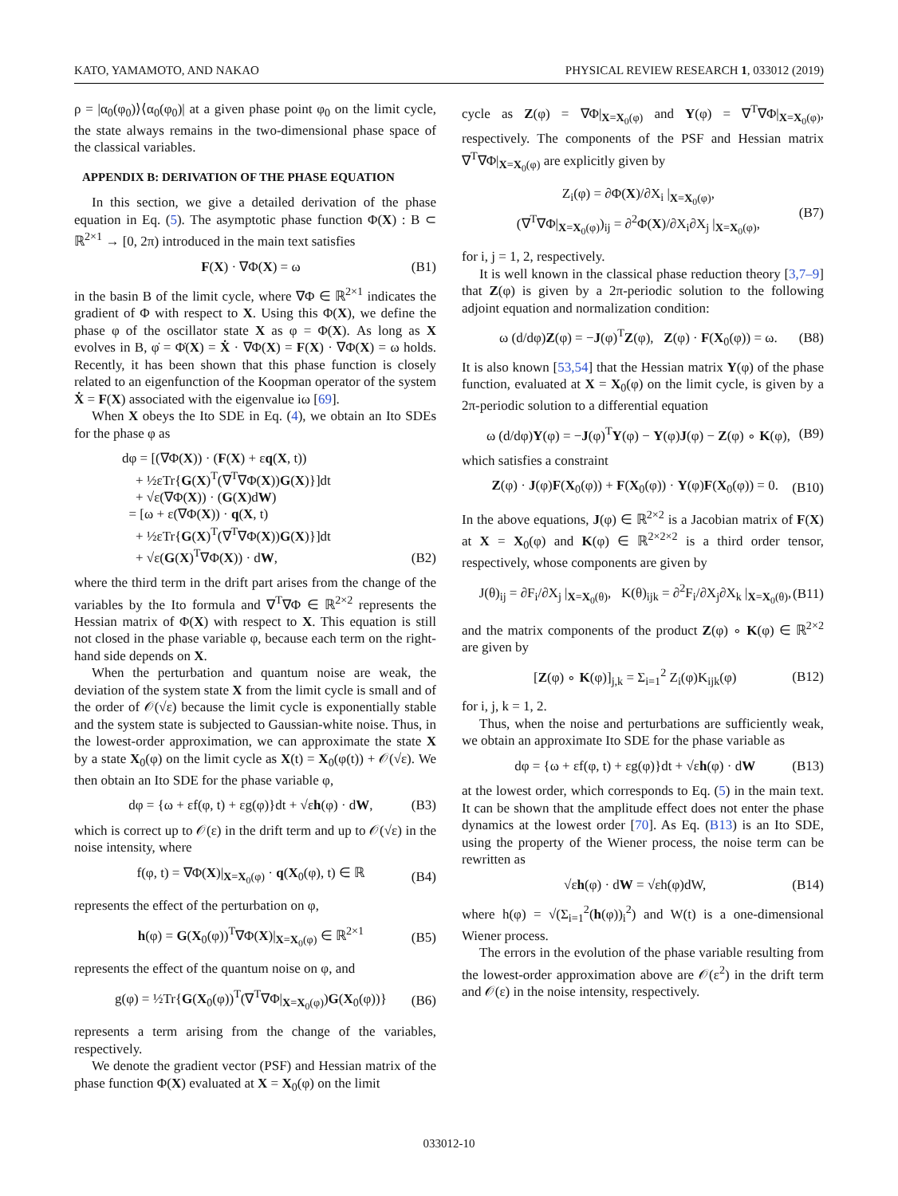KATO, YAMAMOTO, AND NAKAO PHYSICAL REVIEW RESEARCH 1, 033012 (2019)
ρ = |α<sub>0</sub>(φ<sub>0</sub>)⟩⟨α<sub>0</sub>(φ<sub>0</sub>)| at a given phase point φ<sub>0</sub> on the limit cycle, the state always remains in the two-dimensional phase space of the classical variables.
APPENDIX B: DERIVATION OF THE PHASE EQUATION
In this section, we give a detailed derivation of the phase equation in Eq. (5). The asymptotic phase function Φ(X) : B ⊂ ℝ<sup>2×1</sup> → [0, 2π) introduced in the main text satisfies
F(X) · ∇Φ(X) = ω (B1)
in the basin B of the limit cycle, where ∇Φ ∈ ℝ<sup>2×1</sup> indicates the gradient of Φ with respect to X. Using this Φ(X), we define the phase φ of the oscillator state X as φ = Φ(X). As long as X evolves in B, φ̇ = Φ̇(X) = Ẋ · ∇Φ(X) = F(X) · ∇Φ(X) = ω holds. Recently, it has been shown that this phase function is closely related to an eigenfunction of the Koopman operator of the system Ẋ = F(X) associated with the eigenvalue iω [69].
When X obeys the Ito SDE in Eq. (4), we obtain an Ito SDEs for the phase φ as
dφ = [(∇Φ(X)) · (F(X) + εq(X, t))
+ ½εTr{G(X)<sup>T</sup>(∇<sup>T</sup>∇Φ(X))G(X)}]dt
+ √ε(∇Φ(X)) · (G(X)dW)
= [ω + ε(∇Φ(X)) · q(X, t)
+ ½εTr{G(X)<sup>T</sup>(∇<sup>T</sup>∇Φ(X))G(X)}]dt
+ √ε(G(X)<sup>T</sup>∇Φ(X)) · dW, (B2)
where the third term in the drift part arises from the change of the variables by the Ito formula and ∇<sup>T</sup>∇Φ ∈ ℝ<sup>2×2</sup> represents the Hessian matrix of Φ(X) with respect to X. This equation is still not closed in the phase variable φ, because each term on the right-hand side depends on X.
When the perturbation and quantum noise are weak, the deviation of the system state X from the limit cycle is small and of the order of 𝒪(√ε) because the limit cycle is exponentially stable and the system state is subjected to Gaussian-white noise. Thus, in the lowest-order approximation, we can approximate the state X by a state X<sub>0</sub>(φ) on the limit cycle as X(t) = X<sub>0</sub>(φ(t)) + 𝒪(√ε). We then obtain an Ito SDE for the phase variable φ,
dφ = {ω + εf(φ, t) + εg(φ)}dt + √εh(φ) · dW, (B3)
which is correct up to 𝒪(ε) in the drift term and up to 𝒪(√ε) in the noise intensity, where
f(φ, t) = ∇Φ(X)|<sub>X=X<sub>0</sub>(φ)</sub> · q(X<sub>0</sub>(φ), t) ∈ ℝ (B4)
represents the effect of the perturbation on φ,
h(φ) = G(X<sub>0</sub>(φ))<sup>T</sup>∇Φ(X)|<sub>X=X<sub>0</sub>(φ)</sub> ∈ ℝ<sup>2×1</sup> (B5)
represents the effect of the quantum noise on φ, and
g(φ) = ½Tr{G(X<sub>0</sub>(φ))<sup>T</sup>(∇<sup>T</sup>∇Φ|<sub>X=X<sub>0</sub>(φ)</sub>)G(X<sub>0</sub>(φ))} (B6)
represents a term arising from the change of the variables, respectively.
We denote the gradient vector (PSF) and Hessian matrix of the phase function Φ(X) evaluated at X = X<sub>0</sub>(φ) on the limit
cycle as Z(φ) = ∇Φ|<sub>X=X<sub>0</sub>(φ)</sub> and Y(φ) = ∇<sup>T</sup>∇Φ|<sub>X=X<sub>0</sub>(φ)</sub>, respectively. The components of the PSF and Hessian matrix ∇<sup>T</sup>∇Φ|<sub>X=X<sub>0</sub>(φ)</sub> are explicitly given by
Z<sub>i</sub>(φ) = ∂Φ(X)/∂X<sub>i</sub> |<sub>X=X<sub>0</sub>(φ)</sub>,
(∇<sup>T</sup>∇Φ|<sub>X=X<sub>0</sub>(φ)</sub>)<sub>ij</sub> = ∂<sup>2</sup>Φ(X)/∂X<sub>i</sub>∂X<sub>j</sub> |<sub>X=X<sub>0</sub>(φ)</sub>, (B7)
for i, j = 1, 2, respectively.
It is well known in the classical phase reduction theory [3,7–9] that Z(φ) is given by a 2π-periodic solution to the following adjoint equation and normalization condition:
ω (d/dφ)Z(φ) = −J(φ)<sup>T</sup>Z(φ), Z(φ) · F(X<sub>0</sub>(φ)) = ω. (B8)
It is also known [53,54] that the Hessian matrix Y(φ) of the phase function, evaluated at X = X<sub>0</sub>(φ) on the limit cycle, is given by a 2π-periodic solution to a differential equation
ω (d/dφ)Y(φ) = −J(φ)<sup>T</sup>Y(φ) − Y(φ)J(φ) − Z(φ) ∘ K(φ), (B9)
which satisfies a constraint
Z(φ) · J(φ)F(X<sub>0</sub>(φ)) + F(X<sub>0</sub>(φ)) · Y(φ)F(X<sub>0</sub>(φ)) = 0. (B10)
In the above equations, J(φ) ∈ ℝ<sup>2×2</sup> is a Jacobian matrix of F(X) at X = X<sub>0</sub>(φ) and K(φ) ∈ ℝ<sup>2×2×2</sup> is a third order tensor, respectively, whose components are given by
J(θ)<sub>ij</sub> = ∂F<sub>i</sub>/∂X<sub>j</sub> |<sub>X=X<sub>0</sub>(θ)</sub>, K(θ)<sub>ijk</sub> = ∂<sup>2</sup>F<sub>i</sub>/∂X<sub>j</sub>∂X<sub>k</sub> |<sub>X=X<sub>0</sub>(θ)</sub>, (B11)
and the matrix components of the product Z(φ) ∘ K(φ) ∈ ℝ<sup>2×2</sup> are given by
[Z(φ) ∘ K(φ)]<sub>j,k</sub> = Σ<sub>i=1</sub><sup>2</sup> Z<sub>i</sub>(φ)K<sub>ijk</sub>(φ) (B12)
for i, j, k = 1, 2.
Thus, when the noise and perturbations are sufficiently weak, we obtain an approximate Ito SDE for the phase variable as
dφ = {ω + εf(φ, t) + εg(φ)}dt + √εh(φ) · dW (B13)
at the lowest order, which corresponds to Eq. (5) in the main text. It can be shown that the amplitude effect does not enter the phase dynamics at the lowest order [70]. As Eq. (B13) is an Ito SDE, using the property of the Wiener process, the noise term can be rewritten as
√εh(φ) · dW = √εh(φ)dW, (B14)
where h(φ) = √(Σ<sub>i=1</sub><sup>2</sup>(h(φ))<sub>i</sub><sup>2</sup>) and W(t) is a one-dimensional Wiener process.
The errors in the evolution of the phase variable resulting from the lowest-order approximation above are 𝒪(ε<sup>2</sup>) in the drift term and 𝒪(ε) in the noise intensity, respectively.
033012-10